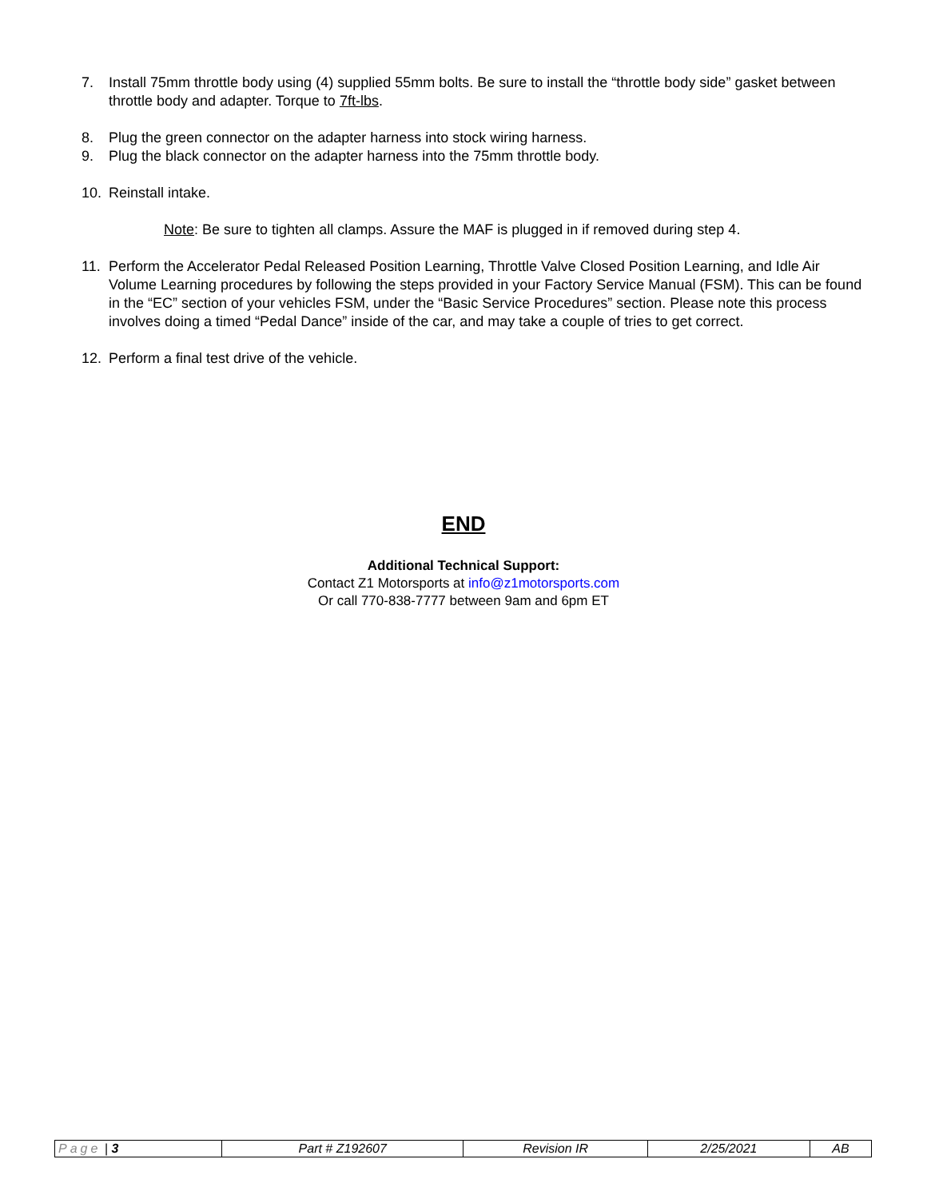7. Install 75mm throttle body using (4) supplied 55mm bolts. Be sure to install the “throttle body side” gasket between throttle body and adapter. Torque to 7ft-lbs.
8. Plug the green connector on the adapter harness into stock wiring harness.
9. Plug the black connector on the adapter harness into the 75mm throttle body.
10. Reinstall intake.
Note: Be sure to tighten all clamps. Assure the MAF is plugged in if removed during step 4.
11. Perform the Accelerator Pedal Released Position Learning, Throttle Valve Closed Position Learning, and Idle Air Volume Learning procedures by following the steps provided in your Factory Service Manual (FSM). This can be found in the “EC” section of your vehicles FSM, under the “Basic Service Procedures” section. Please note this process involves doing a timed “Pedal Dance” inside of the car, and may take a couple of tries to get correct.
12. Perform a final test drive of the vehicle.
END
Additional Technical Support:
Contact Z1 Motorsports at info@z1motorsports.com
Or call 770-838-7777 between 9am and 6pm ET
| Page / 3 | Part # Z192607 | Revision IR | 2/25/2021 | AB |